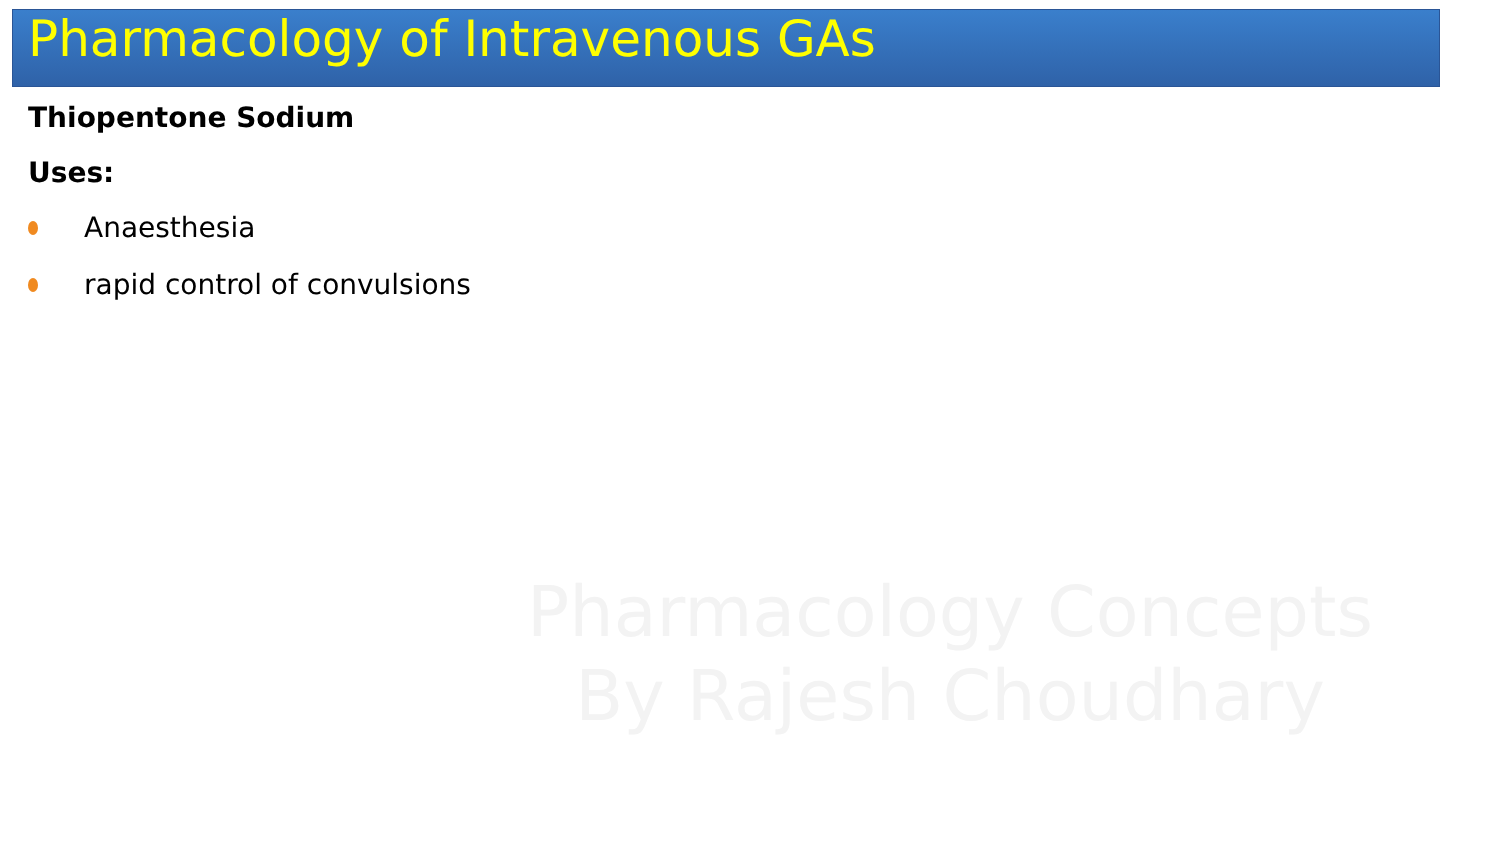Pharmacology of Intravenous GAs
Thiopentone Sodium
Uses:
Anaesthesia
rapid control of convulsions
Pharmacology Concepts
By Rajesh Choudhary